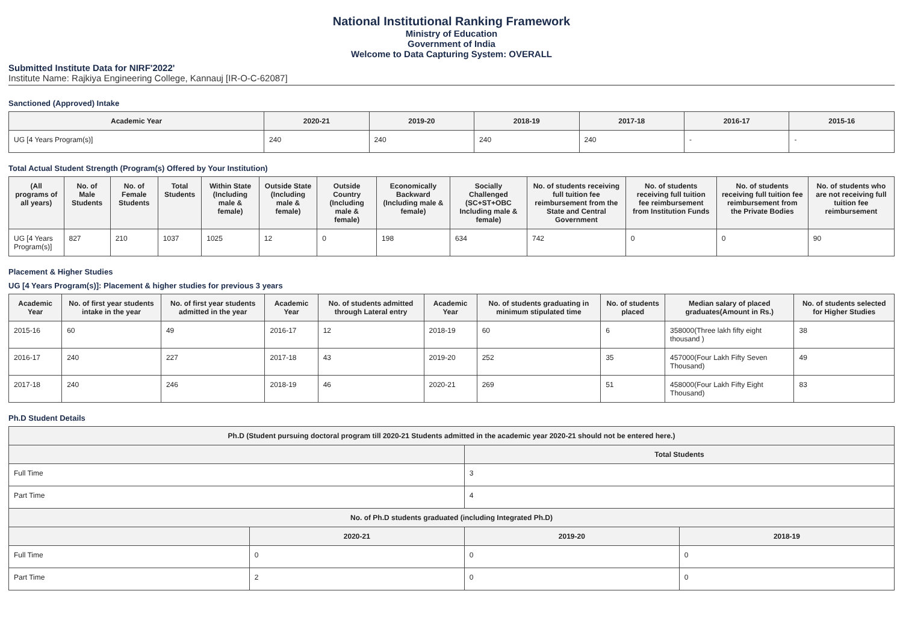National Institutional Ranking Framework
Ministry of Education
Government of India
Welcome to Data Capturing System: OVERALL
Submitted Institute Data for NIRF'2022'
Institute Name: Rajkiya Engineering College, Kannauj [IR-O-C-62087]
Sanctioned (Approved) Intake
| Academic Year | 2020-21 | 2019-20 | 2018-19 | 2017-18 | 2016-17 | 2015-16 |
| --- | --- | --- | --- | --- | --- | --- |
| UG [4 Years Program(s)] | 240 | 240 | 240 | 240 | - | - |
Total Actual Student Strength (Program(s) Offered by Your Institution)
| (All programs of all years) | No. of Male Students | No. of Female Students | Total Students | Within State (Including male & female) | Outside State (Including male & female) | Outside Country (Including male & female) | Economically Backward (Including male & female) | Socially Challenged (SC+ST+OBC Including male & female) | No. of students receiving full tuition fee reimbursement from the State and Central Government | No. of students receiving full tuition fee reimbursement from Institution Funds | No. of students receiving full tuition fee reimbursement from the Private Bodies | No. of students who are not receiving full tuition fee reimbursement |
| --- | --- | --- | --- | --- | --- | --- | --- | --- | --- | --- | --- | --- |
| UG [4 Years Program(s)] | 827 | 210 | 1037 | 1025 | 12 | 0 | 198 | 634 | 742 | 0 | 0 | 90 |
Placement & Higher Studies
UG [4 Years Program(s)]: Placement & higher studies for previous 3 years
| Academic Year | No. of first year students intake in the year | No. of first year students admitted in the year | Academic Year | No. of students admitted through Lateral entry | Academic Year | No. of students graduating in minimum stipulated time | No. of students placed | Median salary of placed graduates(Amount in Rs.) | No. of students selected for Higher Studies |
| --- | --- | --- | --- | --- | --- | --- | --- | --- | --- |
| 2015-16 | 60 | 49 | 2016-17 | 12 | 2018-19 | 60 | 6 | 358000(Three lakh fifty eight thousand ) | 38 |
| 2016-17 | 240 | 227 | 2017-18 | 43 | 2019-20 | 252 | 35 | 457000(Four Lakh Fifty Seven Thousand) | 49 |
| 2017-18 | 240 | 246 | 2018-19 | 46 | 2020-21 | 269 | 51 | 458000(Four Lakh Fifty Eight Thousand) | 83 |
Ph.D Student Details
| Ph.D (Student pursuing doctoral program till 2020-21 Students admitted in the academic year 2020-21 should not be entered here.) | | | |
| --- | --- | --- | --- |
| | | Total Students | |
| Full Time | | 3 | |
| Part Time | | 4 | |
| No. of Ph.D students graduated (including Integrated Ph.D) | | | |
| | 2020-21 | 2019-20 | 2018-19 |
| Full Time | 0 | 0 | 0 |
| Part Time | 2 | 0 | 0 |